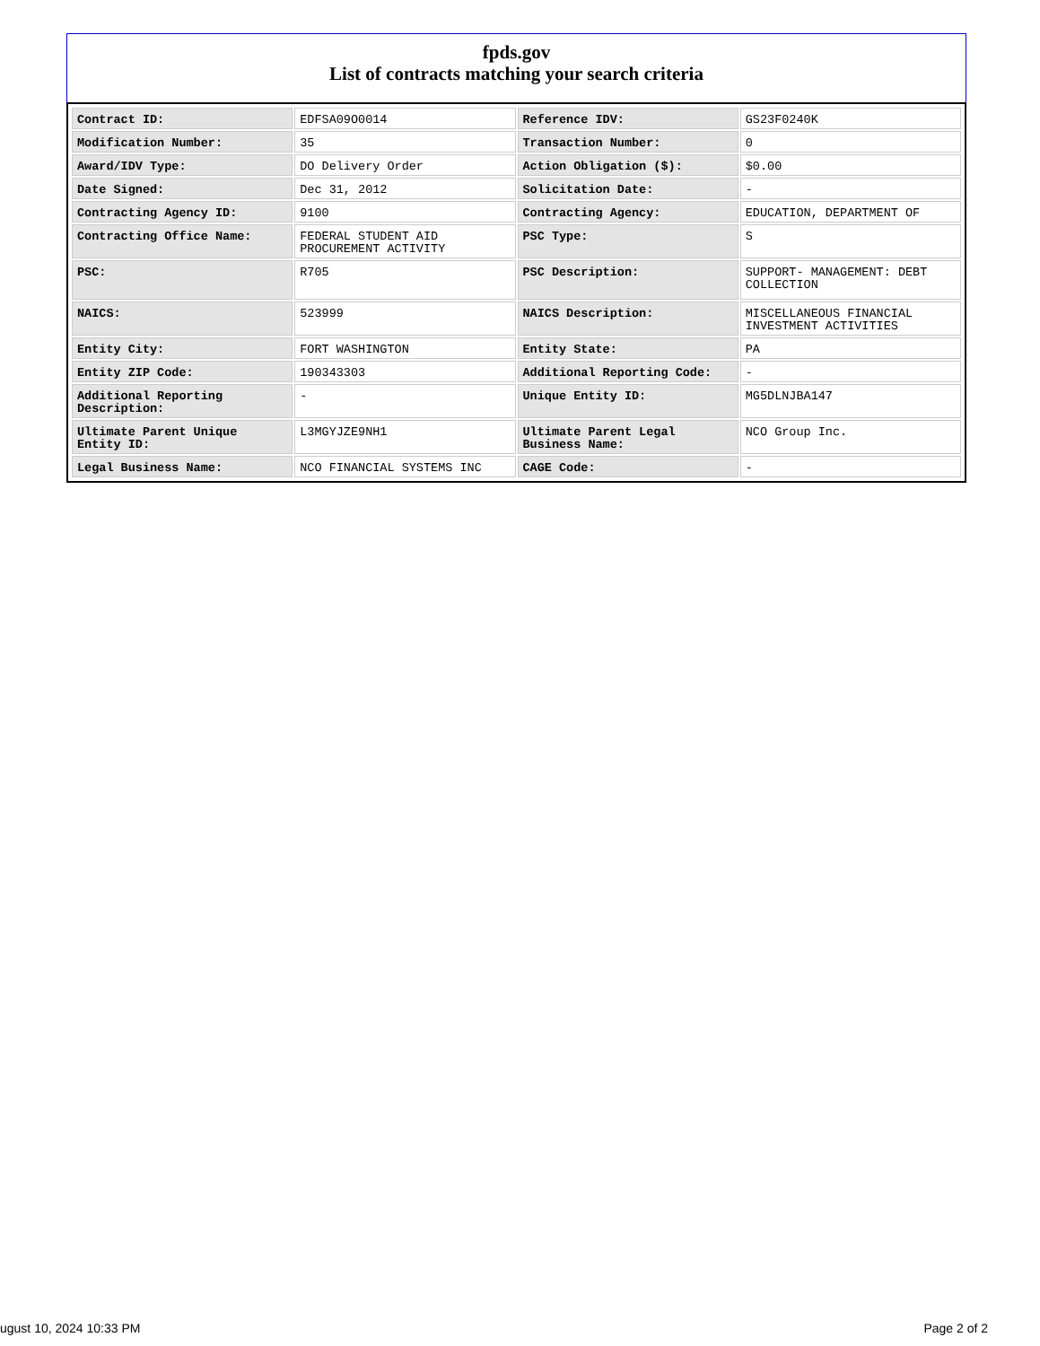fpds.gov
List of contracts matching your search criteria
| Contract ID: | EDFSA09O0014 | Reference IDV: | GS23F0240K |
| Modification Number: | 35 | Transaction Number: | 0 |
| Award/IDV Type: | DO Delivery Order | Action Obligation ($): | $0.00 |
| Date Signed: | Dec 31, 2012 | Solicitation Date: | - |
| Contracting Agency ID: | 9100 | Contracting Agency: | EDUCATION, DEPARTMENT OF |
| Contracting Office Name: | FEDERAL STUDENT AID PROCUREMENT ACTIVITY | PSC Type: | S |
| PSC: | R705 | PSC Description: | SUPPORT- MANAGEMENT: DEBT COLLECTION |
| NAICS: | 523999 | NAICS Description: | MISCELLANEOUS FINANCIAL INVESTMENT ACTIVITIES |
| Entity City: | FORT WASHINGTON | Entity State: | PA |
| Entity ZIP Code: | 190343303 | Additional Reporting Code: | - |
| Additional Reporting Description: | - | Unique Entity ID: | MG5DLNJBA147 |
| Ultimate Parent Unique Entity ID: | L3MGYJZE9NH1 | Ultimate Parent Legal Business Name: | NCO Group Inc. |
| Legal Business Name: | NCO FINANCIAL SYSTEMS INC | CAGE Code: | - |
ugust 10, 2024 10:33 PM Page 2 of 2